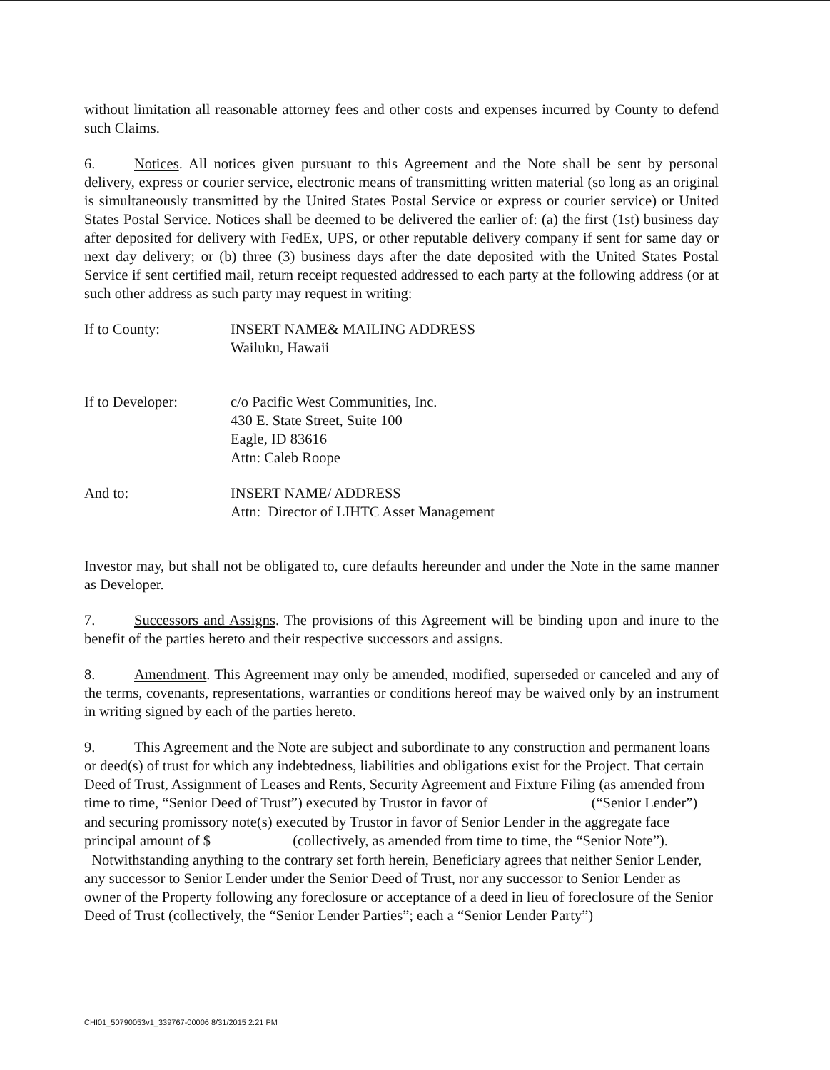without limitation all reasonable attorney fees and other costs and expenses incurred by County to defend such Claims.
6. Notices. All notices given pursuant to this Agreement and the Note shall be sent by personal delivery, express or courier service, electronic means of transmitting written material (so long as an original is simultaneously transmitted by the United States Postal Service or express or courier service) or United States Postal Service. Notices shall be deemed to be delivered the earlier of: (a) the first (1st) business day after deposited for delivery with FedEx, UPS, or other reputable delivery company if sent for same day or next day delivery; or (b) three (3) business days after the date deposited with the United States Postal Service if sent certified mail, return receipt requested addressed to each party at the following address (or at such other address as such party may request in writing:
If to County: INSERT NAME& MAILING ADDRESS
Wailuku, Hawaii
If to Developer: c/o Pacific West Communities, Inc.
430 E. State Street, Suite 100
Eagle, ID 83616
Attn: Caleb Roope
And to: INSERT NAME/ ADDRESS
Attn: Director of LIHTC Asset Management
Investor may, but shall not be obligated to, cure defaults hereunder and under the Note in the same manner as Developer.
7. Successors and Assigns. The provisions of this Agreement will be binding upon and inure to the benefit of the parties hereto and their respective successors and assigns.
8. Amendment. This Agreement may only be amended, modified, superseded or canceled and any of the terms, covenants, representations, warranties or conditions hereof may be waived only by an instrument in writing signed by each of the parties hereto.
9. This Agreement and the Note are subject and subordinate to any construction and permanent loans or deed(s) of trust for which any indebtedness, liabilities and obligations exist for the Project. That certain Deed of Trust, Assignment of Leases and Rents, Security Agreement and Fixture Filing (as amended from time to time, “Senior Deed of Trust”) executed by Trustor in favor of (“Senior Lender”) and securing promissory note(s) executed by Trustor in favor of Senior Lender in the aggregate face principal amount of $ (collectively, as amended from time to time, the “Senior Note”). Notwithstanding anything to the contrary set forth herein, Beneficiary agrees that neither Senior Lender, any successor to Senior Lender under the Senior Deed of Trust, nor any successor to Senior Lender as owner of the Property following any foreclosure or acceptance of a deed in lieu of foreclosure of the Senior Deed of Trust (collectively, the “Senior Lender Parties”; each a “Senior Lender Party”)
CHI01_50790053v1_339767-00006 8/31/2015 2:21 PM